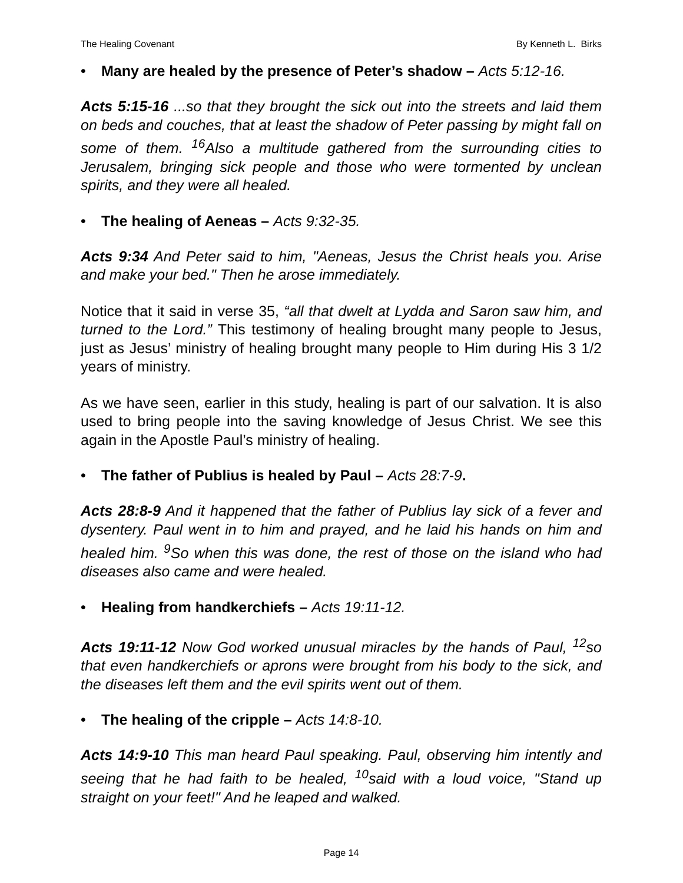The Healing Covenant By Kenneth L. Birks
• Many are healed by the presence of Peter’s shadow – Acts 5:12-16.
Acts 5:15-16 ...so that they brought the sick out into the streets and laid them on beds and couches, that at least the shadow of Peter passing by might fall on some of them. <sup>16</sup>Also a multitude gathered from the surrounding cities to Jerusalem, bringing sick people and those who were tormented by unclean spirits, and they were all healed.
• The healing of Aeneas – Acts 9:32-35.
Acts 9:34 And Peter said to him, "Aeneas, Jesus the Christ heals you. Arise and make your bed." Then he arose immediately.
Notice that it said in verse 35, “all that dwelt at Lydda and Saron saw him, and turned to the Lord.” This testimony of healing brought many people to Jesus, just as Jesus’ ministry of healing brought many people to Him during His 3 1/2 years of ministry.
As we have seen, earlier in this study, healing is part of our salvation. It is also used to bring people into the saving knowledge of Jesus Christ. We see this again in the Apostle Paul’s ministry of healing.
• The father of Publius is healed by Paul – Acts 28:7-9.
Acts 28:8-9 And it happened that the father of Publius lay sick of a fever and dysentery. Paul went in to him and prayed, and he laid his hands on him and healed him. <sup>9</sup>So when this was done, the rest of those on the island who had diseases also came and were healed.
• Healing from handkerchiefs – Acts 19:11-12.
Acts 19:11-12 Now God worked unusual miracles by the hands of Paul, <sup>12</sup>so that even handkerchiefs or aprons were brought from his body to the sick, and the diseases left them and the evil spirits went out of them.
• The healing of the cripple – Acts 14:8-10.
Acts 14:9-10 This man heard Paul speaking. Paul, observing him intently and seeing that he had faith to be healed, <sup>10</sup>said with a loud voice, "Stand up straight on your feet!" And he leaped and walked.
Page 14